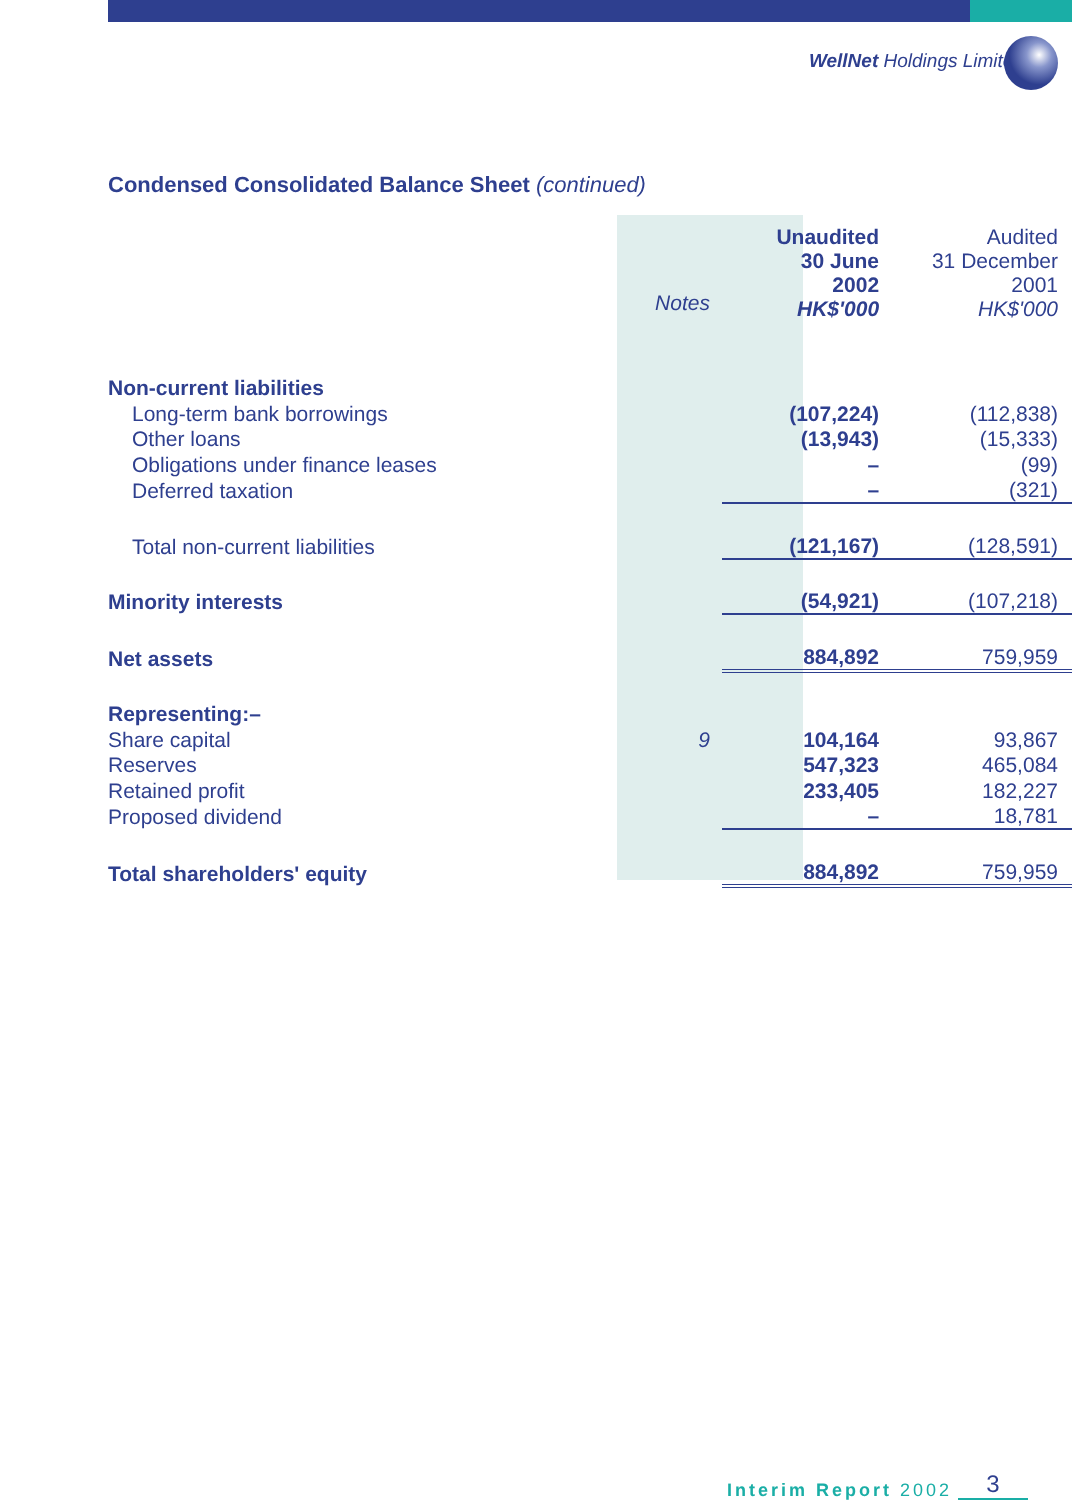WellNet Holdings Limited
Condensed Consolidated Balance Sheet (continued)
| | | Unaudited 30 June 2002 HK$'000 | Audited 31 December 2001 HK$'000 |
| | Notes | | |
| Non-current liabilities | | | |
| Long-term bank borrowings | | (107,224) | (112,838) |
| Other loans | | (13,943) | (15,333) |
| Obligations under finance leases | | – | (99) |
| Deferred taxation | | – | (321) |
| Total non-current liabilities | | (121,167) | (128,591) |
| Minority interests | | (54,921) | (107,218) |
| Net assets | | 884,892 | 759,959 |
| Representing:– | | | |
| Share capital | 9 | 104,164 | 93,867 |
| Reserves | | 547,323 | 465,084 |
| Retained profit | | 233,405 | 182,227 |
| Proposed dividend | | – | 18,781 |
| Total shareholders' equity | | 884,892 | 759,959 |
Interim Report 2002 3